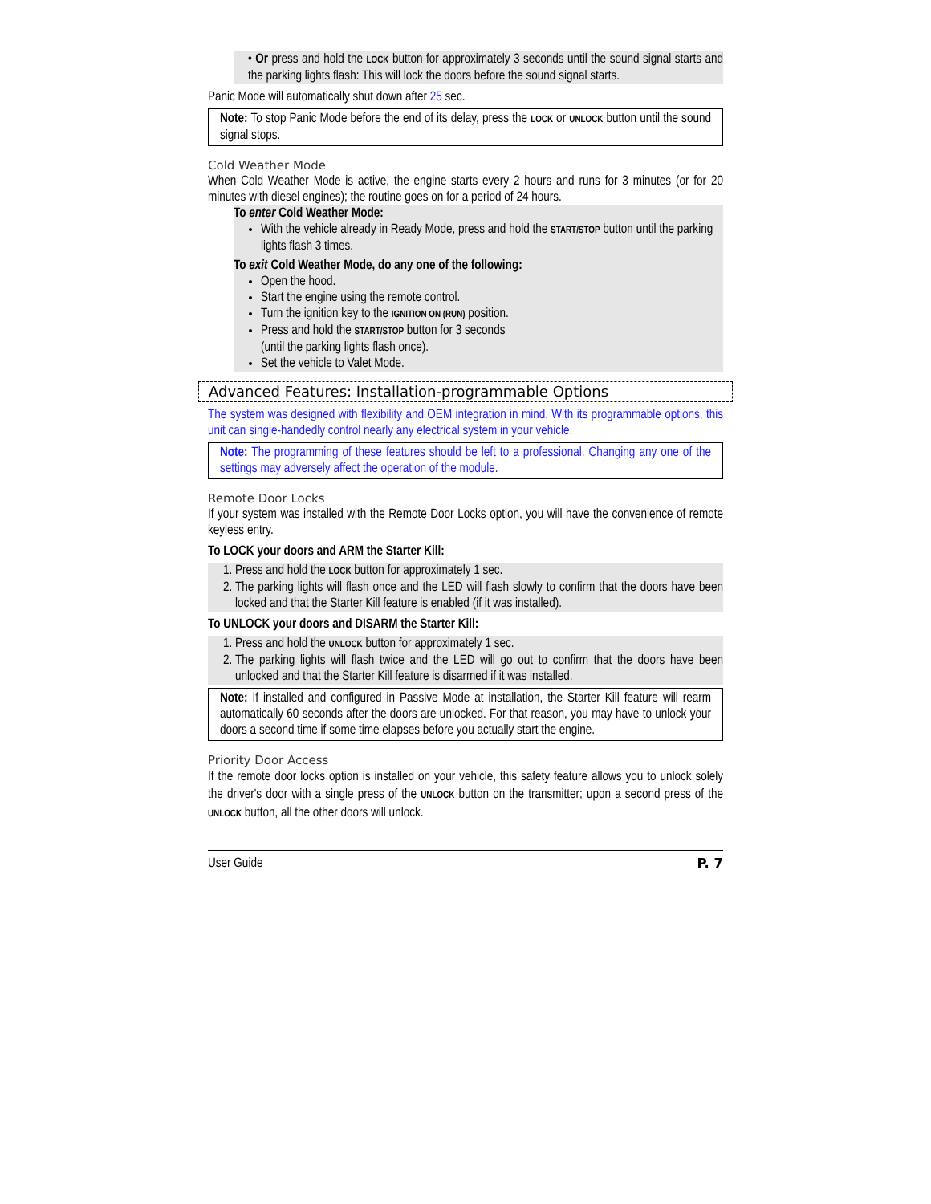• Or press and hold the LOCK button for approximately 3 seconds until the sound signal starts and the parking lights flash: This will lock the doors before the sound signal starts.
Panic Mode will automatically shut down after 25 sec.
Note: To stop Panic Mode before the end of its delay, press the LOCK or UNLOCK button until the sound signal stops.
Cold Weather Mode
When Cold Weather Mode is active, the engine starts every 2 hours and runs for 3 minutes (or for 20 minutes with diesel engines); the routine goes on for a period of 24 hours.
To enter Cold Weather Mode:
With the vehicle already in Ready Mode, press and hold the START/STOP button until the parking lights flash 3 times.
To exit Cold Weather Mode, do any one of the following:
Open the hood.
Start the engine using the remote control.
Turn the ignition key to the IGNITION ON (RUN) position.
Press and hold the START/STOP button for 3 seconds
(until the parking lights flash once).
Set the vehicle to Valet Mode.
Advanced Features: Installation-programmable Options
The system was designed with flexibility and OEM integration in mind. With its programmable options, this unit can single-handedly control nearly any electrical system in your vehicle.
Note: The programming of these features should be left to a professional. Changing any one of the settings may adversely affect the operation of the module.
Remote Door Locks
If your system was installed with the Remote Door Locks option, you will have the convenience of remote keyless entry.
To LOCK your doors and ARM the Starter Kill:
1. Press and hold the LOCK button for approximately 1 sec.
2. The parking lights will flash once and the LED will flash slowly to confirm that the doors have been locked and that the Starter Kill feature is enabled (if it was installed).
To UNLOCK your doors and DISARM the Starter Kill:
1. Press and hold the UNLOCK button for approximately 1 sec.
2. The parking lights will flash twice and the LED will go out to confirm that the doors have been unlocked and that the Starter Kill feature is disarmed if it was installed.
Note: If installed and configured in Passive Mode at installation, the Starter Kill feature will rearm automatically 60 seconds after the doors are unlocked. For that reason, you may have to unlock your doors a second time if some time elapses before you actually start the engine.
Priority Door Access
If the remote door locks option is installed on your vehicle, this safety feature allows you to unlock solely the driver's door with a single press of the UNLOCK button on the transmitter; upon a second press of the UNLOCK button, all the other doors will unlock.
User Guide P. 7